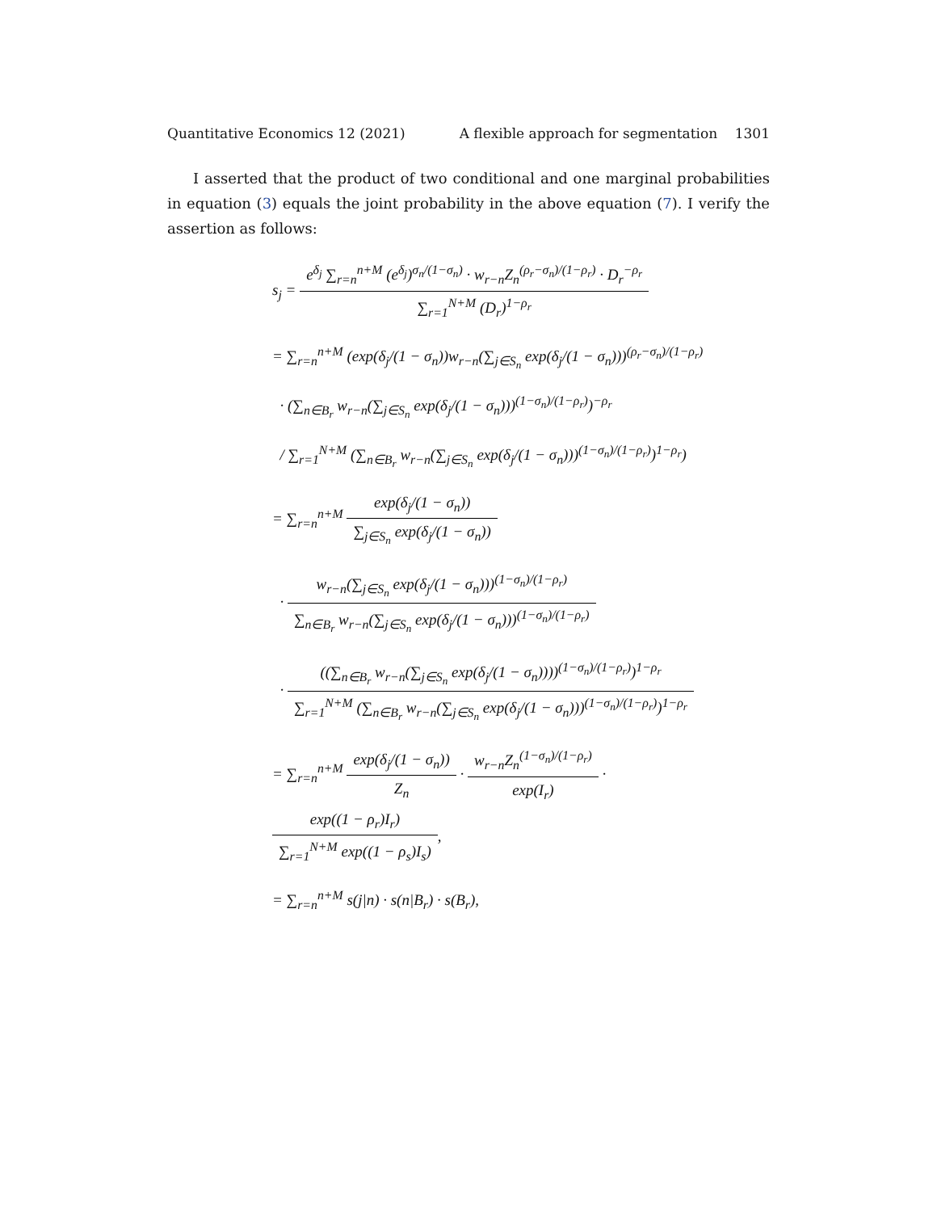Quantitative Economics 12 (2021) A flexible approach for segmentation 1301
I asserted that the product of two conditional and one marginal probabilities in equation (3) equals the joint probability in the above equation (7). I verify the assertion as follows:
s<sub>j</sub> =
e<sup>δ<sub>j</sub></sup> ∑<sub>r=n</sub><sup>n+M</sup> (e<sup>δ<sub>j</sub></sup>)<sup>σ<sub>n</sub>/(1−σ<sub>n</sub>)</sup> · w<sub>r−n</sub>Z<sub>n</sub><sup>(ρ<sub>r</sub>−σ<sub>n</sub>)/(1−ρ<sub>r</sub>)</sup> · D<sub>r</sub><sup>−ρ<sub>r</sub></sup>
∑<sub>r=1</sub><sup>N+M</sup> (D<sub>r</sub>)<sup>1−ρ<sub>r</sub></sup>
= ∑<sub>r=n</sub><sup>n+M</sup> (exp(δ<sub>j</sub>/(1 − σ<sub>n</sub>))w<sub>r−n</sub>(∑<sub>j∈S<sub>n</sub></sub> exp(δ<sub>j</sub>/(1 − σ<sub>n</sub>)))<sup>(ρ<sub>r</sub>−σ<sub>n</sub>)/(1−ρ<sub>r</sub>)</sup>
· (∑<sub>n∈B<sub>r</sub></sub> w<sub>r−n</sub>(∑<sub>j∈S<sub>n</sub></sub> exp(δ<sub>j</sub>/(1 − σ<sub>n</sub>)))<sup>(1−σ<sub>n</sub>)/(1−ρ<sub>r</sub>)</sup>)<sup>−ρ<sub>r</sub></sup>
/ ∑<sub>r=1</sub><sup>N+M</sup> (∑<sub>n∈B<sub>r</sub></sub> w<sub>r−n</sub>(∑<sub>j∈S<sub>n</sub></sub> exp(δ<sub>j</sub>/(1 − σ<sub>n</sub>)))<sup>(1−σ<sub>n</sub>)/(1−ρ<sub>r</sub>)</sup>)<sup>1−ρ<sub>r</sub></sup>)
= ∑<sub>r=n</sub><sup>n+M</sup>
exp(δ<sub>j</sub>/(1 − σ<sub>n</sub>))
∑<sub>j∈S<sub>n</sub></sub> exp(δ<sub>j</sub>/(1 − σ<sub>n</sub>))
·
w<sub>r−n</sub>(∑<sub>j∈S<sub>n</sub></sub> exp(δ<sub>j</sub>/(1 − σ<sub>n</sub>)))<sup>(1−σ<sub>n</sub>)/(1−ρ<sub>r</sub>)</sup>
∑<sub>n∈B<sub>r</sub></sub> w<sub>r−n</sub>(∑<sub>j∈S<sub>n</sub></sub> exp(δ<sub>j</sub>/(1 − σ<sub>n</sub>)))<sup>(1−σ<sub>n</sub>)/(1−ρ<sub>r</sub>)</sup>
·
((∑<sub>n∈B<sub>r</sub></sub> w<sub>r−n</sub>(∑<sub>j∈S<sub>n</sub></sub> exp(δ<sub>j</sub>/(1 − σ<sub>n</sub>))))<sup>(1−σ<sub>n</sub>)/(1−ρ<sub>r</sub>)</sup>)<sup>1−ρ<sub>r</sub></sup>
∑<sub>r=1</sub><sup>N+M</sup> (∑<sub>n∈B<sub>r</sub></sub> w<sub>r−n</sub>(∑<sub>j∈S<sub>n</sub></sub> exp(δ<sub>j</sub>/(1 − σ<sub>n</sub>)))<sup>(1−σ<sub>n</sub>)/(1−ρ<sub>r</sub>)</sup>)<sup>1−ρ<sub>r</sub></sup>
= ∑<sub>r=n</sub><sup>n+M</sup>
exp(δ<sub>j</sub>/(1 − σ<sub>n</sub>))
Z<sub>n</sub>
·
w<sub>r−n</sub>Z<sub>n</sub><sup>(1−σ<sub>n</sub>)/(1−ρ<sub>r</sub>)</sup>
exp(I<sub>r</sub>)
·
exp((1 − ρ<sub>r</sub>)I<sub>r</sub>)
∑<sub>r=1</sub><sup>N+M</sup> exp((1 − ρ<sub>s</sub>)I<sub>s</sub>)
,
= ∑<sub>r=n</sub><sup>n+M</sup> s(j|n) · s(n|B<sub>r</sub>) · s(B<sub>r</sub>),